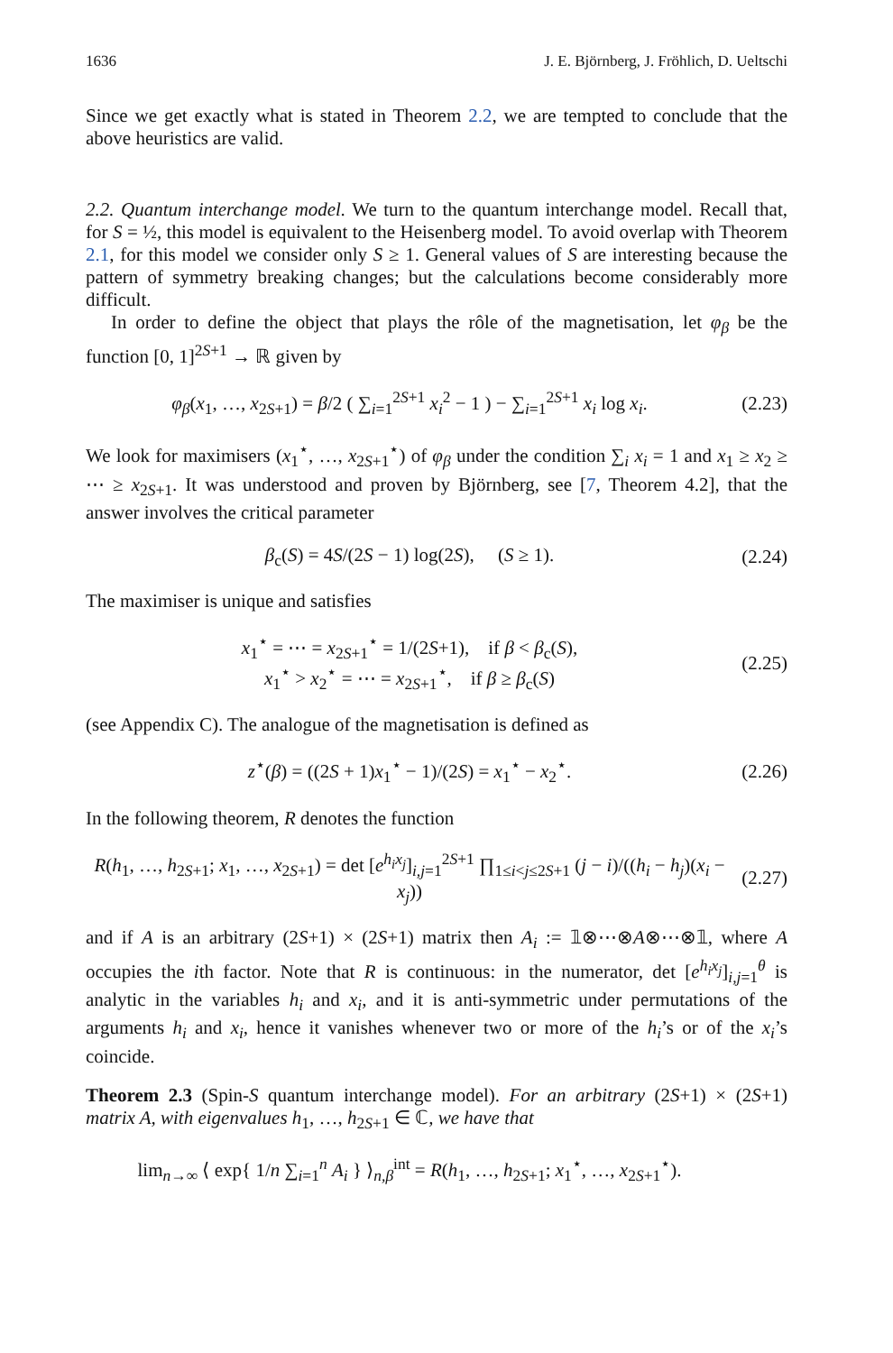1636 J. E. Björnberg, J. Fröhlich, D. Ueltschi
Since we get exactly what is stated in Theorem 2.2, we are tempted to conclude that the above heuristics are valid.
2.2. Quantum interchange model. We turn to the quantum interchange model. Recall that, for S = ½, this model is equivalent to the Heisenberg model. To avoid overlap with Theorem 2.1, for this model we consider only S ≥ 1. General values of S are interesting because the pattern of symmetry breaking changes; but the calculations become considerably more difficult.
In order to define the object that plays the rôle of the magnetisation, let φ<sub>β</sub> be the function [0, 1]<sup>2S+1</sup> → ℝ given by
φ<sub>β</sub>(x<sub>1</sub>, …, x<sub>2S+1</sub>) = β/2 ( ∑<sub>i=1</sub><sup>2S+1</sup> x<sub>i</sub><sup>2</sup> − 1 ) − ∑<sub>i=1</sub><sup>2S+1</sup> x<sub>i</sub> log x<sub>i</sub>.
(2.23)
We look for maximisers (x<sub>1</sub><sup>⋆</sup>, …, x<sub>2S+1</sub><sup>⋆</sup>) of φ<sub>β</sub> under the condition ∑<sub>i</sub> x<sub>i</sub> = 1 and x<sub>1</sub> ≥ x<sub>2</sub> ≥ ⋯ ≥ x<sub>2S+1</sub>. It was understood and proven by Björnberg, see [7, Theorem 4.2], that the answer involves the critical parameter
β<sub>c</sub>(S) = 4S/(2S − 1) log(2S), (S ≥ 1).
(2.24)
The maximiser is unique and satisfies
x<sub>1</sub><sup>⋆</sup> = ⋯ = x<sub>2S+1</sub><sup>⋆</sup> = 1/(2S+1), if β < β<sub>c</sub>(S),
x<sub>1</sub><sup>⋆</sup> > x<sub>2</sub><sup>⋆</sup> = ⋯ = x<sub>2S+1</sub><sup>⋆</sup>, if β ≥ β<sub>c</sub>(S)
(2.25)
(see Appendix C). The analogue of the magnetisation is defined as
z<sup>⋆</sup>(β) = ((2S + 1)x<sub>1</sub><sup>⋆</sup> − 1)/(2S) = x<sub>1</sub><sup>⋆</sup> − x<sub>2</sub><sup>⋆</sup>.
(2.26)
In the following theorem, R denotes the function
R(h<sub>1</sub>, …, h<sub>2S+1</sub>; x<sub>1</sub>, …, x<sub>2S+1</sub>) = det [e<sup>h<sub>i</sub>x<sub>j</sub></sup>]<sub>i,j=1</sub><sup>2S+1</sup> ∏<sub>1≤i<j≤2S+1</sub> (j − i)/((h<sub>i</sub> − h<sub>j</sub>)(x<sub>i</sub> − x<sub>j</sub>))
(2.27)
and if A is an arbitrary (2S+1) × (2S+1) matrix then A<sub>i</sub> := 𝟙⊗⋯⊗A⊗⋯⊗𝟙, where A occupies the ith factor. Note that R is continuous: in the numerator, det [e<sup>h<sub>i</sub>x<sub>j</sub></sup>]<sub>i,j=1</sub><sup>θ</sup> is analytic in the variables h<sub>i</sub> and x<sub>i</sub>, and it is anti-symmetric under permutations of the arguments h<sub>i</sub> and x<sub>i</sub>, hence it vanishes whenever two or more of the h<sub>i</sub>’s or of the x<sub>i</sub>’s coincide.
Theorem 2.3 (Spin-S quantum interchange model). For an arbitrary (2S+1) × (2S+1) matrix A, with eigenvalues h<sub>1</sub>, …, h<sub>2S+1</sub> ∈ ℂ, we have that
lim<sub>n→∞</sub> ⟨ exp{ 1/n ∑<sub>i=1</sub><sup>n</sup> A<sub>i</sub> } ⟩<sub>n,β</sub><sup>int</sup> = R(h<sub>1</sub>, …, h<sub>2S+1</sub>; x<sub>1</sub><sup>⋆</sup>, …, x<sub>2S+1</sub><sup>⋆</sup>).